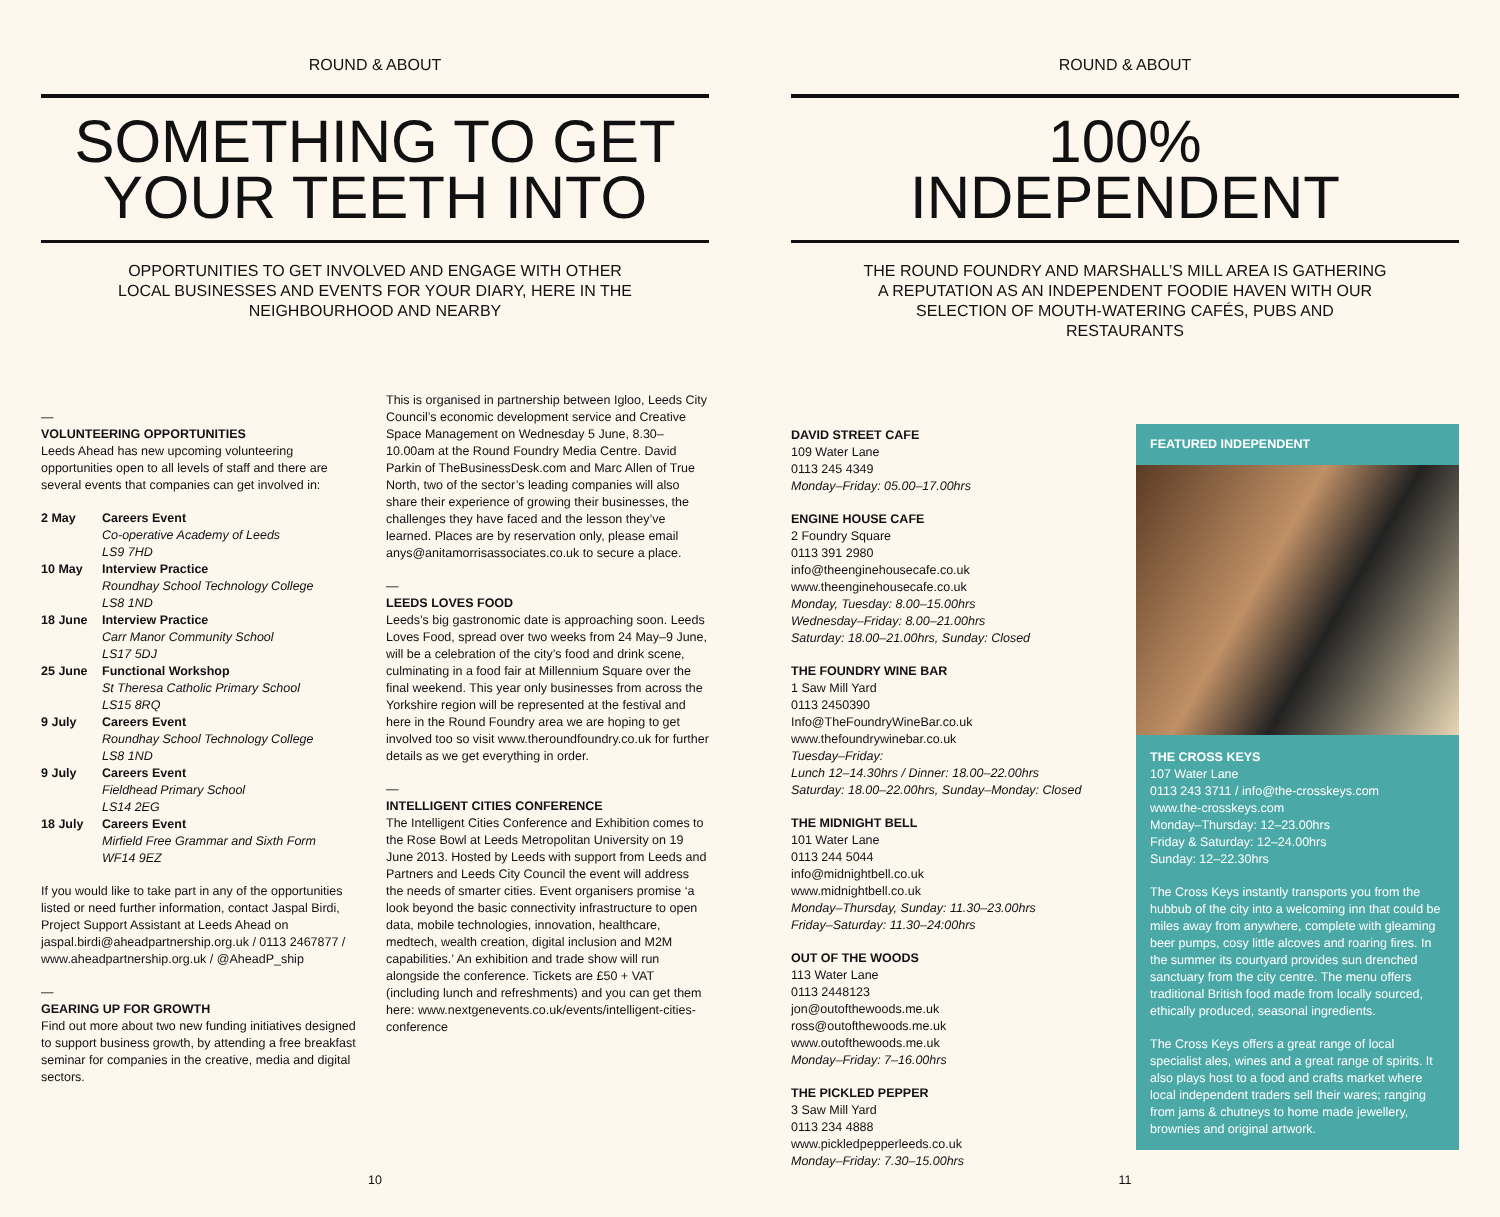ROUND & ABOUT
SOMETHING TO GET
YOUR TEETH INTO
OPPORTUNITIES TO GET INVOLVED AND ENGAGE WITH OTHER LOCAL BUSINESSES AND EVENTS FOR YOUR DIARY, HERE IN THE NEIGHBOURHOOD AND NEARBY
—
VOLUNTEERING OPPORTUNITIES
Leeds Ahead has new upcoming volunteering opportunities open to all levels of staff and there are several events that companies can get involved in:
| 2 May | Careers Event Co-operative Academy of Leeds LS9 7HD |
| 10 May | Interview Practice Roundhay School Technology College LS8 1ND |
| 18 June | Interview Practice Carr Manor Community School LS17 5DJ |
| 25 June | Functional Workshop St Theresa Catholic Primary School LS15 8RQ |
| 9 July | Careers Event Roundhay School Technology College LS8 1ND |
| 9 July | Careers Event Fieldhead Primary School LS14 2EG |
| 18 July | Careers Event Mirfield Free Grammar and Sixth Form WF14 9EZ |
If you would like to take part in any of the opportunities listed or need further information, contact Jaspal Birdi, Project Support Assistant at Leeds Ahead on jaspal.birdi@aheadpartnership.org.uk / 0113 2467877 / www.aheadpartnership.org.uk / @AheadP_ship
—
GEARING UP FOR GROWTH
Find out more about two new funding initiatives designed to support business growth, by attending a free breakfast seminar for companies in the creative, media and digital sectors.
This is organised in partnership between Igloo, Leeds City Council’s economic development service and Creative Space Management on Wednesday 5 June, 8.30–10.00am at the Round Foundry Media Centre. David Parkin of TheBusinessDesk.com and Marc Allen of True North, two of the sector’s leading companies will also share their experience of growing their businesses, the challenges they have faced and the lesson they’ve learned. Places are by reservation only, please email anys@anitamorrisassociates.co.uk to secure a place.
—
LEEDS LOVES FOOD
Leeds’s big gastronomic date is approaching soon. Leeds Loves Food, spread over two weeks from 24 May–9 June, will be a celebration of the city’s food and drink scene, culminating in a food fair at Millennium Square over the final weekend. This year only businesses from across the Yorkshire region will be represented at the festival and here in the Round Foundry area we are hoping to get involved too so visit www.theroundfoundry.co.uk for further details as we get everything in order.
—
INTELLIGENT CITIES CONFERENCE
The Intelligent Cities Conference and Exhibition comes to the Rose Bowl at Leeds Metropolitan University on 19 June 2013. Hosted by Leeds with support from Leeds and Partners and Leeds City Council the event will address the needs of smarter cities. Event organisers promise ‘a look beyond the basic connectivity infrastructure to open data, mobile technologies, innovation, healthcare, medtech, wealth creation, digital inclusion and M2M capabilities.’ An exhibition and trade show will run alongside the conference. Tickets are £50 + VAT (including lunch and refreshments) and you can get them here: www.nextgenevents.co.uk/events/intelligent-cities-conference
10
ROUND & ABOUT
100%
INDEPENDENT
THE ROUND FOUNDRY AND MARSHALL’S MILL AREA IS GATHERING A REPUTATION AS AN INDEPENDENT FOODIE HAVEN WITH OUR SELECTION OF MOUTH-WATERING CAFÉS, PUBS AND RESTAURANTS
DAVID STREET CAFE
109 Water Lane
0113 245 4349
Monday–Friday: 05.00–17.00hrs
ENGINE HOUSE CAFE
2 Foundry Square
0113 391 2980
info@theenginehousecafe.co.uk
www.theenginehousecafe.co.uk
Monday, Tuesday: 8.00–15.00hrs
Wednesday–Friday: 8.00–21.00hrs
Saturday: 18.00–21.00hrs, Sunday: Closed
THE FOUNDRY WINE BAR
1 Saw Mill Yard
0113 2450390
Info@TheFoundryWineBar.co.uk
www.thefoundrywinebar.co.uk
Tuesday–Friday:
Lunch 12–14.30hrs / Dinner: 18.00–22.00hrs
Saturday: 18.00–22.00hrs, Sunday–Monday: Closed
THE MIDNIGHT BELL
101 Water Lane
0113 244 5044
info@midnightbell.co.uk
www.midnightbell.co.uk
Monday–Thursday, Sunday: 11.30–23.00hrs
Friday–Saturday: 11.30–24:00hrs
OUT OF THE WOODS
113 Water Lane
0113 2448123
jon@outofthewoods.me.uk
ross@outofthewoods.me.uk
www.outofthewoods.me.uk
Monday–Friday: 7–16.00hrs
THE PICKLED PEPPER
3 Saw Mill Yard
0113 234 4888
www.pickledpepperleeds.co.uk
Monday–Friday: 7.30–15.00hrs
FEATURED INDEPENDENT
THE CROSS KEYS
107 Water Lane
0113 243 3711 / info@the-crosskeys.com
www.the-crosskeys.com
Monday–Thursday: 12–23.00hrs
Friday & Saturday: 12–24.00hrs
Sunday: 12–22.30hrs
The Cross Keys instantly transports you from the hubbub of the city into a welcoming inn that could be miles away from anywhere, complete with gleaming beer pumps, cosy little alcoves and roaring fires. In the summer its courtyard provides sun drenched sanctuary from the city centre. The menu offers traditional British food made from locally sourced, ethically produced, seasonal ingredients.
The Cross Keys offers a great range of local specialist ales, wines and a great range of spirits. It also plays host to a food and crafts market where local independent traders sell their wares; ranging from jams & chutneys to home made jewellery, brownies and original artwork.
11